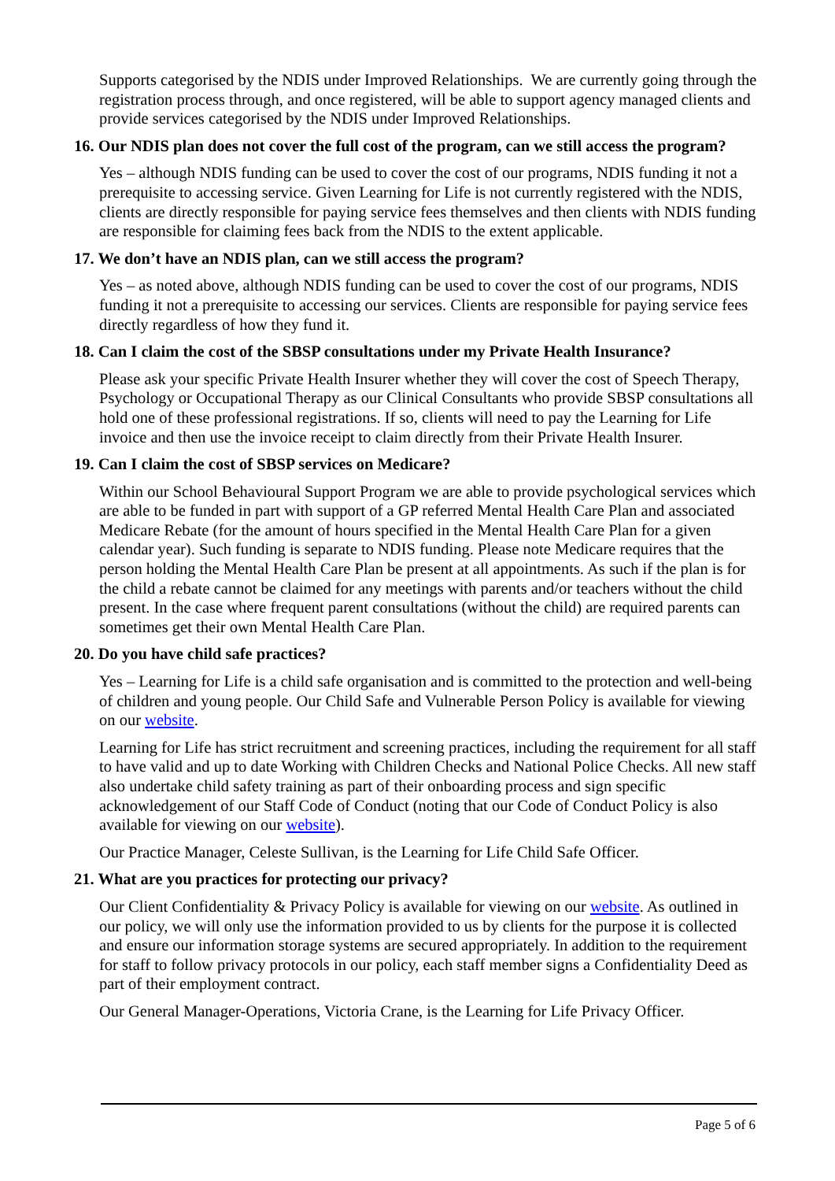Supports categorised by the NDIS under Improved Relationships. We are currently going through the registration process through, and once registered, will be able to support agency managed clients and provide services categorised by the NDIS under Improved Relationships.
16. Our NDIS plan does not cover the full cost of the program, can we still access the program?
Yes – although NDIS funding can be used to cover the cost of our programs, NDIS funding it not a prerequisite to accessing service. Given Learning for Life is not currently registered with the NDIS, clients are directly responsible for paying service fees themselves and then clients with NDIS funding are responsible for claiming fees back from the NDIS to the extent applicable.
17. We don’t have an NDIS plan, can we still access the program?
Yes – as noted above, although NDIS funding can be used to cover the cost of our programs, NDIS funding it not a prerequisite to accessing our services. Clients are responsible for paying service fees directly regardless of how they fund it.
18. Can I claim the cost of the SBSP consultations under my Private Health Insurance?
Please ask your specific Private Health Insurer whether they will cover the cost of Speech Therapy, Psychology or Occupational Therapy as our Clinical Consultants who provide SBSP consultations all hold one of these professional registrations. If so, clients will need to pay the Learning for Life invoice and then use the invoice receipt to claim directly from their Private Health Insurer.
19. Can I claim the cost of SBSP services on Medicare?
Within our School Behavioural Support Program we are able to provide psychological services which are able to be funded in part with support of a GP referred Mental Health Care Plan and associated Medicare Rebate (for the amount of hours specified in the Mental Health Care Plan for a given calendar year). Such funding is separate to NDIS funding. Please note Medicare requires that the person holding the Mental Health Care Plan be present at all appointments. As such if the plan is for the child a rebate cannot be claimed for any meetings with parents and/or teachers without the child present. In the case where frequent parent consultations (without the child) are required parents can sometimes get their own Mental Health Care Plan.
20. Do you have child safe practices?
Yes – Learning for Life is a child safe organisation and is committed to the protection and well-being of children and young people. Our Child Safe and Vulnerable Person Policy is available for viewing on our website.
Learning for Life has strict recruitment and screening practices, including the requirement for all staff to have valid and up to date Working with Children Checks and National Police Checks. All new staff also undertake child safety training as part of their onboarding process and sign specific acknowledgement of our Staff Code of Conduct (noting that our Code of Conduct Policy is also available for viewing on our website).
Our Practice Manager, Celeste Sullivan, is the Learning for Life Child Safe Officer.
21. What are you practices for protecting our privacy?
Our Client Confidentiality & Privacy Policy is available for viewing on our website. As outlined in our policy, we will only use the information provided to us by clients for the purpose it is collected and ensure our information storage systems are secured appropriately. In addition to the requirement for staff to follow privacy protocols in our policy, each staff member signs a Confidentiality Deed as part of their employment contract.
Our General Manager-Operations, Victoria Crane, is the Learning for Life Privacy Officer.
Page 5 of 6